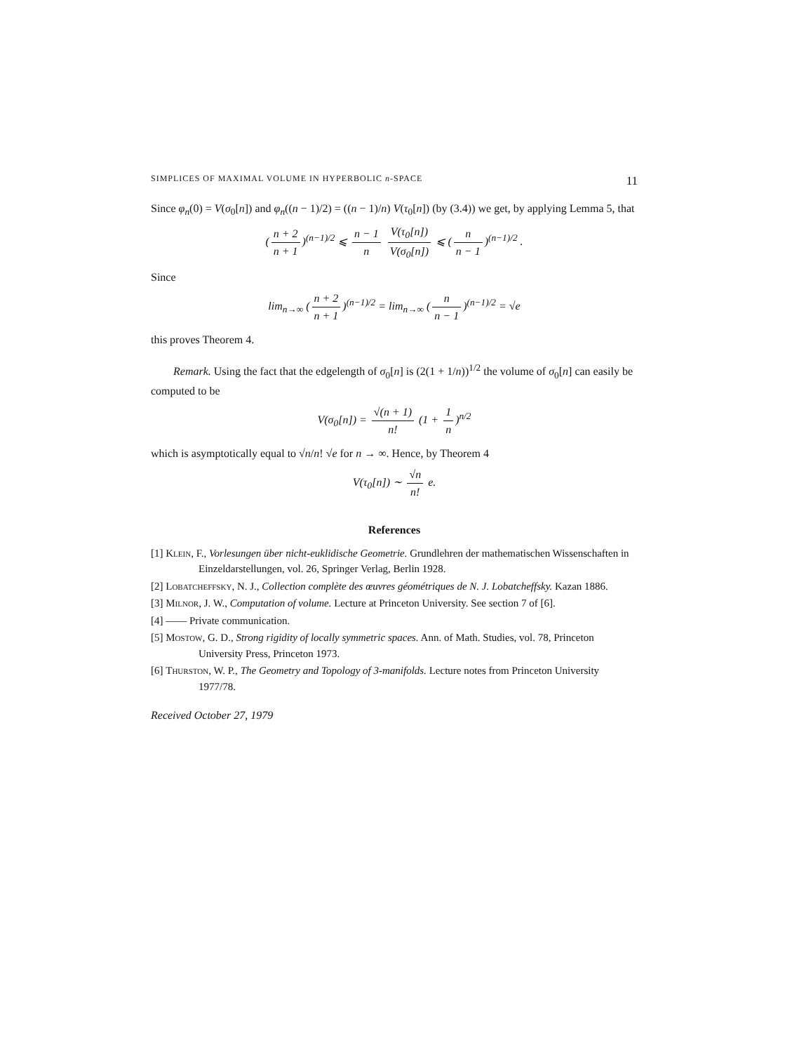SIMPLICES OF MAXIMAL VOLUME IN HYPERBOLIC n-SPACE 11
Since φ<sub>n</sub>(0) = V(σ<sub>0</sub>[n]) and φ<sub>n</sub>((n − 1)/2) = ((n − 1)/n) V(τ<sub>0</sub>[n]) (by (3.4)) we get, by applying Lemma 5, that
(n + 2 n + 1)<sup>(n−1)/2</sup> ⩽ n − 1 n V(τ<sub>0</sub>[n]) V(σ<sub>0</sub>[n]) ⩽ (n n − 1)<sup>(n−1)/2</sup> .
Since
lim<sub>n→∞</sub> (n + 2 n + 1)<sup>(n−1)/2</sup> = lim<sub>n→∞</sub> (n n − 1)<sup>(n−1)/2</sup> = √e
this proves Theorem 4.
Remark. Using the fact that the edgelength of σ<sub>0</sub>[n] is (2(1 + 1/n))<sup>1/2</sup> the volume of σ<sub>0</sub>[n] can easily be computed to be
V(σ<sub>0</sub>[n]) = √(n + 1) n! (1 + 1 n)<sup>n/2</sup>
which is asymptotically equal to √n/n! √e for n → ∞. Hence, by Theorem 4
V(τ<sub>0</sub>[n]) ∼ √n n! e.
References
[1] Klein, F., Vorlesungen über nicht-euklidische Geometrie. Grundlehren der mathematischen Wissenschaften in Einzeldarstellungen, vol. 26, Springer Verlag, Berlin 1928.
[2] Lobatcheffsky, N. J., Collection complète des œuvres géométriques de N. J. Lobatcheffsky. Kazan 1886.
[3] Milnor, J. W., Computation of volume. Lecture at Princeton University. See section 7 of [6].
[4] —— Private communication.
[5] Mostow, G. D., Strong rigidity of locally symmetric spaces. Ann. of Math. Studies, vol. 78, Princeton University Press, Princeton 1973.
[6] Thurston, W. P., The Geometry and Topology of 3-manifolds. Lecture notes from Princeton University 1977/78.
Received October 27, 1979